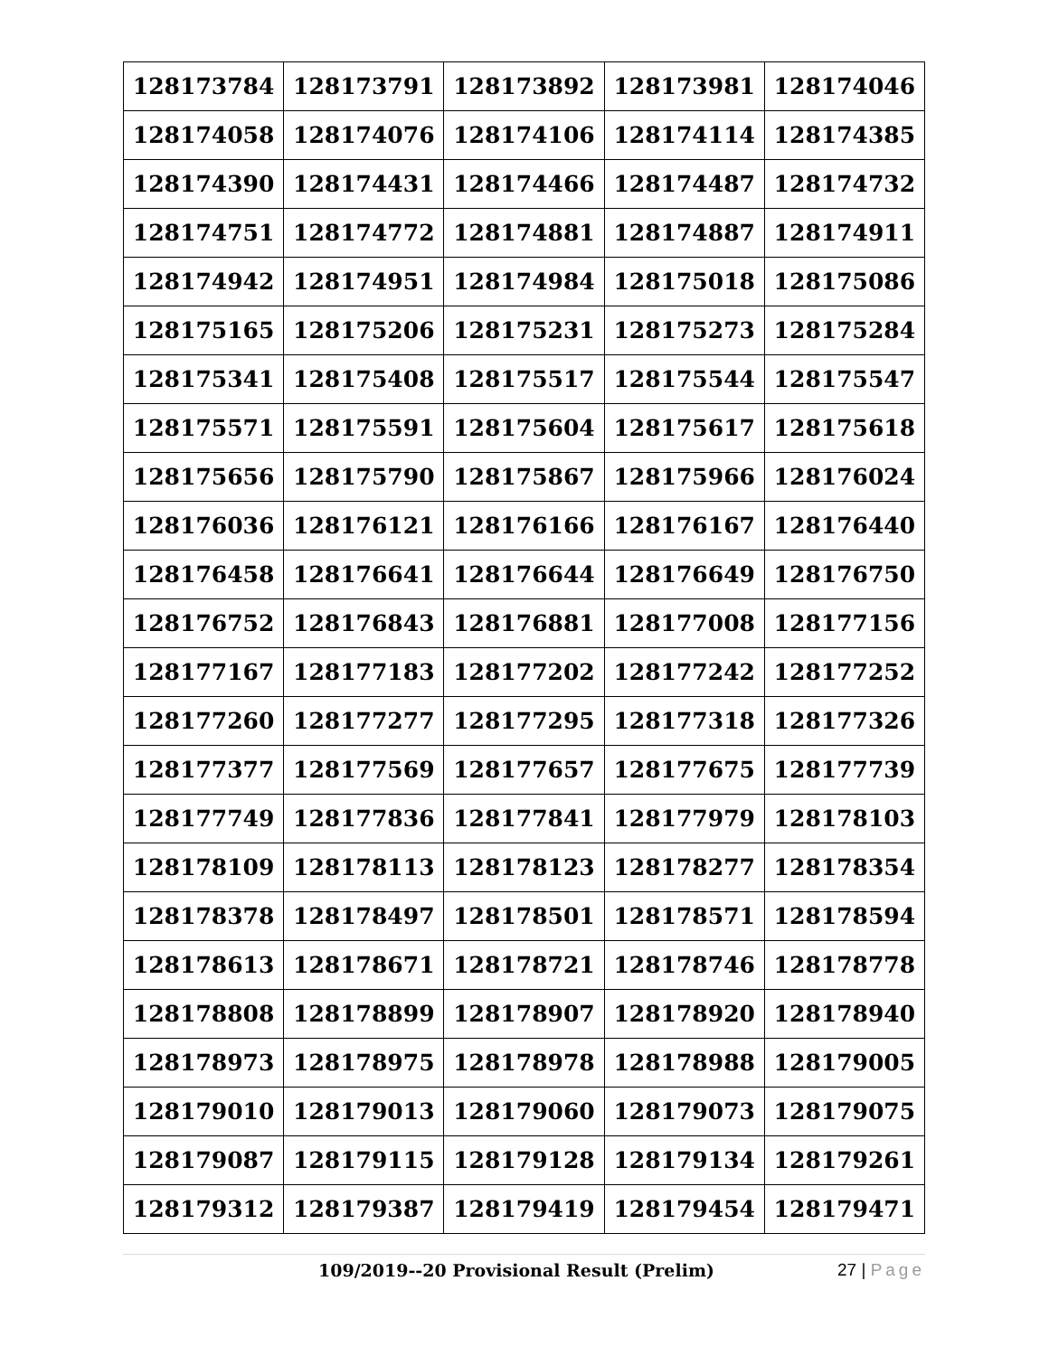| 128173784 | 128173791 | 128173892 | 128173981 | 128174046 |
| 128174058 | 128174076 | 128174106 | 128174114 | 128174385 |
| 128174390 | 128174431 | 128174466 | 128174487 | 128174732 |
| 128174751 | 128174772 | 128174881 | 128174887 | 128174911 |
| 128174942 | 128174951 | 128174984 | 128175018 | 128175086 |
| 128175165 | 128175206 | 128175231 | 128175273 | 128175284 |
| 128175341 | 128175408 | 128175517 | 128175544 | 128175547 |
| 128175571 | 128175591 | 128175604 | 128175617 | 128175618 |
| 128175656 | 128175790 | 128175867 | 128175966 | 128176024 |
| 128176036 | 128176121 | 128176166 | 128176167 | 128176440 |
| 128176458 | 128176641 | 128176644 | 128176649 | 128176750 |
| 128176752 | 128176843 | 128176881 | 128177008 | 128177156 |
| 128177167 | 128177183 | 128177202 | 128177242 | 128177252 |
| 128177260 | 128177277 | 128177295 | 128177318 | 128177326 |
| 128177377 | 128177569 | 128177657 | 128177675 | 128177739 |
| 128177749 | 128177836 | 128177841 | 128177979 | 128178103 |
| 128178109 | 128178113 | 128178123 | 128178277 | 128178354 |
| 128178378 | 128178497 | 128178501 | 128178571 | 128178594 |
| 128178613 | 128178671 | 128178721 | 128178746 | 128178778 |
| 128178808 | 128178899 | 128178907 | 128178920 | 128178940 |
| 128178973 | 128178975 | 128178978 | 128178988 | 128179005 |
| 128179010 | 128179013 | 128179060 | 128179073 | 128179075 |
| 128179087 | 128179115 | 128179128 | 128179134 | 128179261 |
| 128179312 | 128179387 | 128179419 | 128179454 | 128179471 |
109/2019--20 Provisional Result (Prelim)
27 | Page